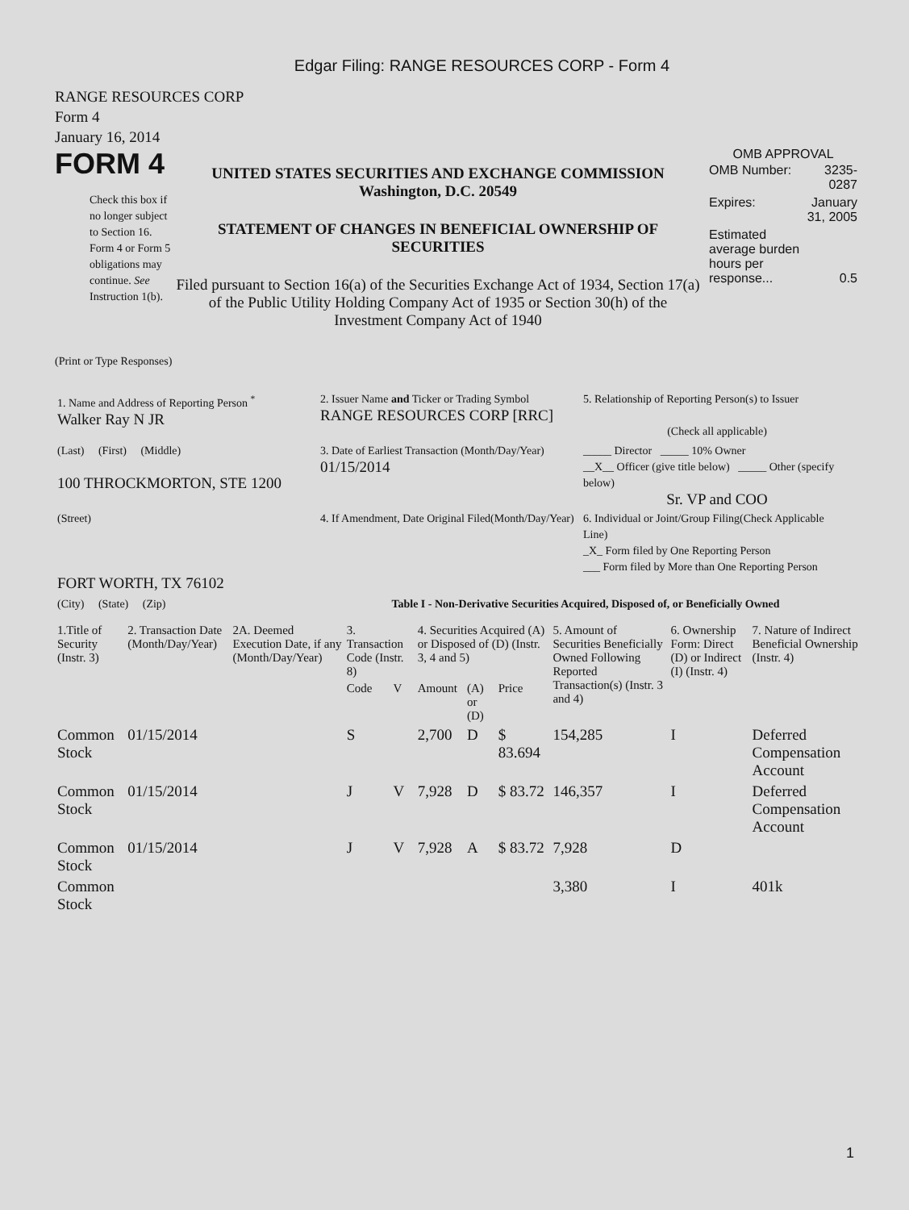Edgar Filing: RANGE RESOURCES CORP - Form 4
RANGE RESOURCES CORP
Form 4
January 16, 2014
FORM 4
Check this box if no longer subject to Section 16. Form 4 or Form 5 obligations may continue. See Instruction 1(b).
UNITED STATES SECURITIES AND EXCHANGE COMMISSION
Washington, D.C. 20549
STATEMENT OF CHANGES IN BENEFICIAL OWNERSHIP OF SECURITIES
Filed pursuant to Section 16(a) of the Securities Exchange Act of 1934, Section 17(a) of the Public Utility Holding Company Act of 1935 or Section 30(h) of the Investment Company Act of 1940
OMB APPROVAL
| OMB Number: | 3235-0287 |
| Expires: | January 31, 2005 |
| Estimated average burden hours per response... | 0.5 |
(Print or Type Responses)
| 1. Name and Address of Reporting Person <sup>*</sup> Walker Ray N JR | 2. Issuer Name and Ticker or Trading Symbol RANGE RESOURCES CORP [RRC] | 5. Relationship of Reporting Person(s) to Issuer (Check all applicable) |
| (Last) (First) (Middle) 100 THROCKMORTON, STE 1200 | 3. Date of Earliest Transaction (Month/Day/Year) 01/15/2014 | _____ Director _____ 10% Owner __X__ Officer (give title below) _____ Other (specify below) Sr. VP and COO |
| (Street) FORT WORTH, TX 76102 | 4. If Amendment, Date Original Filed(Month/Day/Year) | 6. Individual or Joint/Group Filing(Check Applicable Line) _X_ Form filed by One Reporting Person ___ Form filed by More than One Reporting Person |
| (City) (State) (Zip) | Table I - Non-Derivative Securities Acquired, Disposed of, or Beneficially Owned | |
| 1.Title of Security (Instr. 3) | 2. Transaction Date (Month/Day/Year) | 2A. Deemed Execution Date, if any (Month/Day/Year) | 3. Transaction Code (Instr. 8) | | 4. Securities Acquired (A) or Disposed of (D) (Instr. 3, 4 and 5) | | | 5. Amount of Securities Beneficially Owned Following Reported Transaction(s) (Instr. 3 and 4) | 6. Ownership Form: Direct (D) or Indirect (I) (Instr. 4) | 7. Nature of Indirect Beneficial Ownership (Instr. 4) |
| --- | --- | --- | --- | --- | --- | --- | --- | --- | --- | --- |
| | | | Code | V | Amount | (A) or (D) | Price | | | |
| Common Stock | 01/15/2014 | | S | | 2,700 | D | $ 83.694 | 154,285 | I | Deferred Compensation Account |
| Common Stock | 01/15/2014 | | J | V | 7,928 | D | $ 83.72 | 146,357 | I | Deferred Compensation Account |
| Common Stock | 01/15/2014 | | J | V | 7,928 | A | $ 83.72 | 7,928 | D | |
| Common Stock | | | | | | | | 3,380 | I | 401k |
1